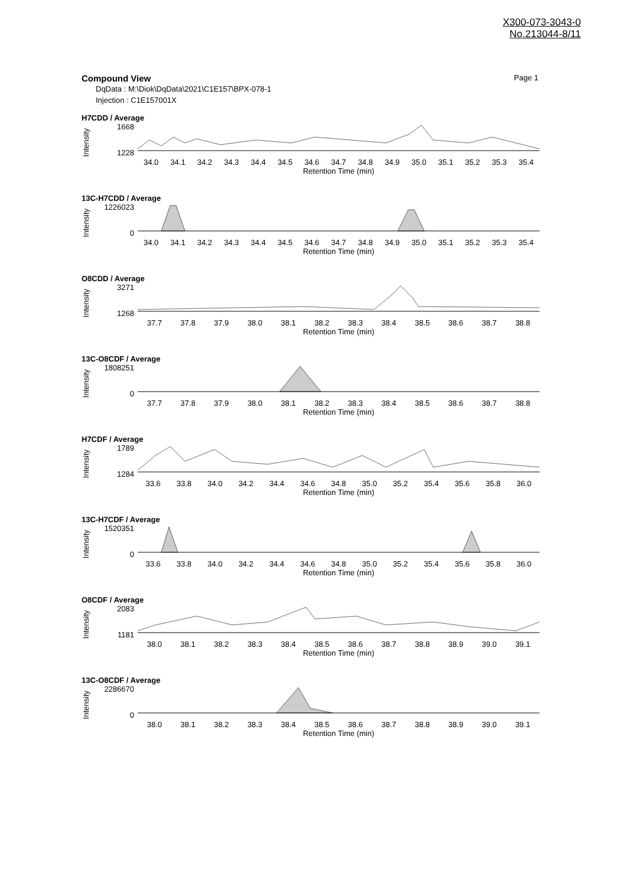X300-073-3043-0
No.213044-8/11
Compound View Page 1
DqData : M:\Diok\DqData\2021\C1E157\BPX-078-1
Injection : C1E157001X
H7CDD / Average
Intensity
1668
1228
34.0 34.1 34.2 34.3 34.4 34.5 34.6 34.7 34.8 34.9 35.0 35.1 35.2 35.3 35.4
Retention Time (min)
13C-H7CDD / Average
Intensity
1226023
0
34.0 34.1 34.2 34.3 34.4 34.5 34.6 34.7 34.8 34.9 35.0 35.1 35.2 35.3 35.4
Retention Time (min)
O8CDD / Average
Intensity
3271
1268
37.7 37.8 37.9 38.0 38.1 38.2 38.3 38.4 38.5 38.6 38.7 38.8
Retention Time (min)
13C-O8CDF / Average
Intensity
1808251
0
37.7 37.8 37.9 38.0 38.1 38.2 38.3 38.4 38.5 38.6 38.7 38.8
Retention Time (min)
H7CDF / Average
Intensity
1789
1284
33.6 33.8 34.0 34.2 34.4 34.6 34.8 35.0 35.2 35.4 35.6 35.8 36.0
Retention Time (min)
13C-H7CDF / Average
Intensity
1520351
0
33.6 33.8 34.0 34.2 34.4 34.6 34.8 35.0 35.2 35.4 35.6 35.8 36.0
Retention Time (min)
O8CDF / Average
Intensity
2083
1181
38.0 38.1 38.2 38.3 38.4 38.5 38.6 38.7 38.8 38.9 39.0 39.1
Retention Time (min)
13C-O8CDF / Average
Intensity
2286670
0
38.0 38.1 38.2 38.3 38.4 38.5 38.6 38.7 38.8 38.9 39.0 39.1
Retention Time (min)